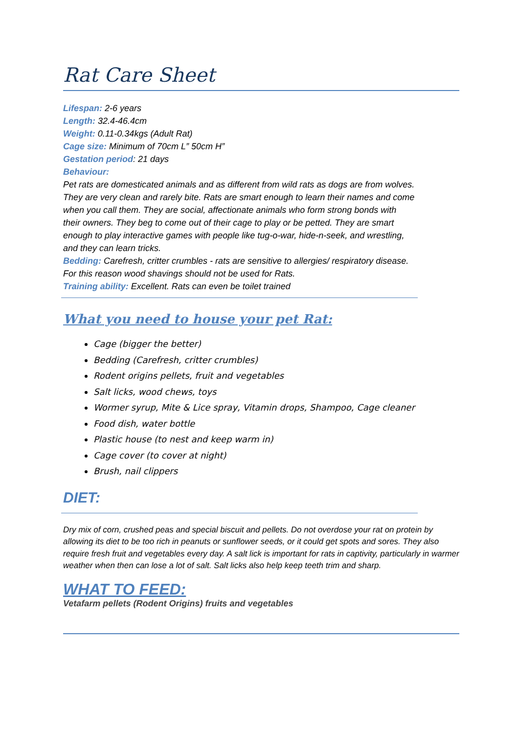Rat Care Sheet
Lifespan: 2-6 years
Length: 32.4-46.4cm
Weight: 0.11-0.34kgs (Adult Rat)
Cage size: Minimum of 70cm L” 50cm H”
Gestation period: 21 days
Behaviour:
Pet rats are domesticated animals and as different from wild rats as dogs are from wolves. They are very clean and rarely bite. Rats are smart enough to learn their names and come when you call them. They are social, affectionate animals who form strong bonds with their owners. They beg to come out of their cage to play or be petted. They are smart enough to play interactive games with people like tug-o-war, hide-n-seek, and wrestling, and they can learn tricks.
Bedding: Carefresh, critter crumbles - rats are sensitive to allergies/ respiratory disease. For this reason wood shavings should not be used for Rats.
Training ability: Excellent. Rats can even be toilet trained
What you need to house your pet Rat:
Cage (bigger the better)
Bedding (Carefresh, critter crumbles)
Rodent origins pellets, fruit and vegetables
Salt licks, wood chews, toys
Wormer syrup, Mite & Lice spray, Vitamin drops, Shampoo, Cage cleaner
Food dish, water bottle
Plastic house (to nest and keep warm in)
Cage cover (to cover at night)
Brush, nail clippers
DIET:
Dry mix of corn, crushed peas and special biscuit and pellets. Do not overdose your rat on protein by allowing its diet to be too rich in peanuts or sunflower seeds, or it could get spots and sores. They also require fresh fruit and vegetables every day. A salt lick is important for rats in captivity, particularly in warmer weather when then can lose a lot of salt. Salt licks also help keep teeth trim and sharp.
WHAT TO FEED:
Vetafarm pellets (Rodent Origins) fruits and vegetables